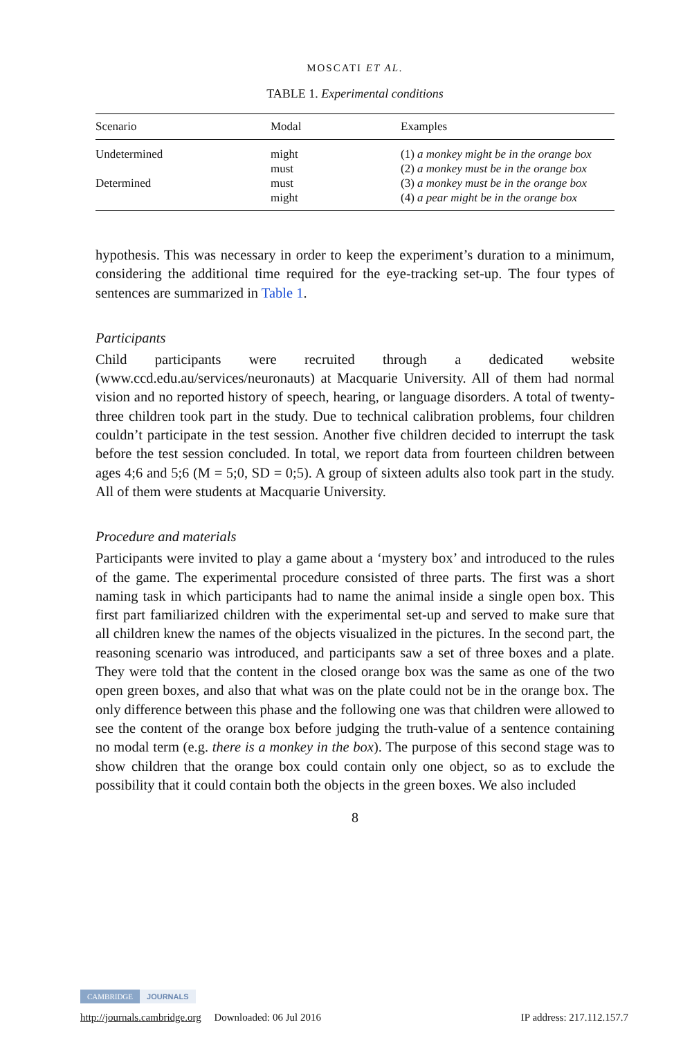MOSCATI ET AL.
TABLE 1. Experimental conditions
| Scenario | Modal | Examples |
| --- | --- | --- |
| Undetermined | might | (1) a monkey might be in the orange box |
| | must | (2) a monkey must be in the orange box |
| Determined | must | (3) a monkey must be in the orange box |
| | might | (4) a pear might be in the orange box |
hypothesis. This was necessary in order to keep the experiment’s duration to a minimum, considering the additional time required for the eye-tracking set-up. The four types of sentences are summarized in Table 1.
Participants
Child participants were recruited through a dedicated website (www.ccd.edu.au/services/neuronauts) at Macquarie University. All of them had normal vision and no reported history of speech, hearing, or language disorders. A total of twenty-three children took part in the study. Due to technical calibration problems, four children couldn’t participate in the test session. Another five children decided to interrupt the task before the test session concluded. In total, we report data from fourteen children between ages 4;6 and 5;6 (M = 5;0, SD = 0;5). A group of sixteen adults also took part in the study. All of them were students at Macquarie University.
Procedure and materials
Participants were invited to play a game about a ‘mystery box’ and introduced to the rules of the game. The experimental procedure consisted of three parts. The first was a short naming task in which participants had to name the animal inside a single open box. This first part familiarized children with the experimental set-up and served to make sure that all children knew the names of the objects visualized in the pictures. In the second part, the reasoning scenario was introduced, and participants saw a set of three boxes and a plate. They were told that the content in the closed orange box was the same as one of the two open green boxes, and also that what was on the plate could not be in the orange box. The only difference between this phase and the following one was that children were allowed to see the content of the orange box before judging the truth-value of a sentence containing no modal term (e.g. there is a monkey in the box). The purpose of this second stage was to show children that the orange box could contain only one object, so as to exclude the possibility that it could contain both the objects in the green boxes. We also included
8
CAMBRIDGE JOURNALS
http://journals.cambridge.org Downloaded: 06 Jul 2016 IP address: 217.112.157.7